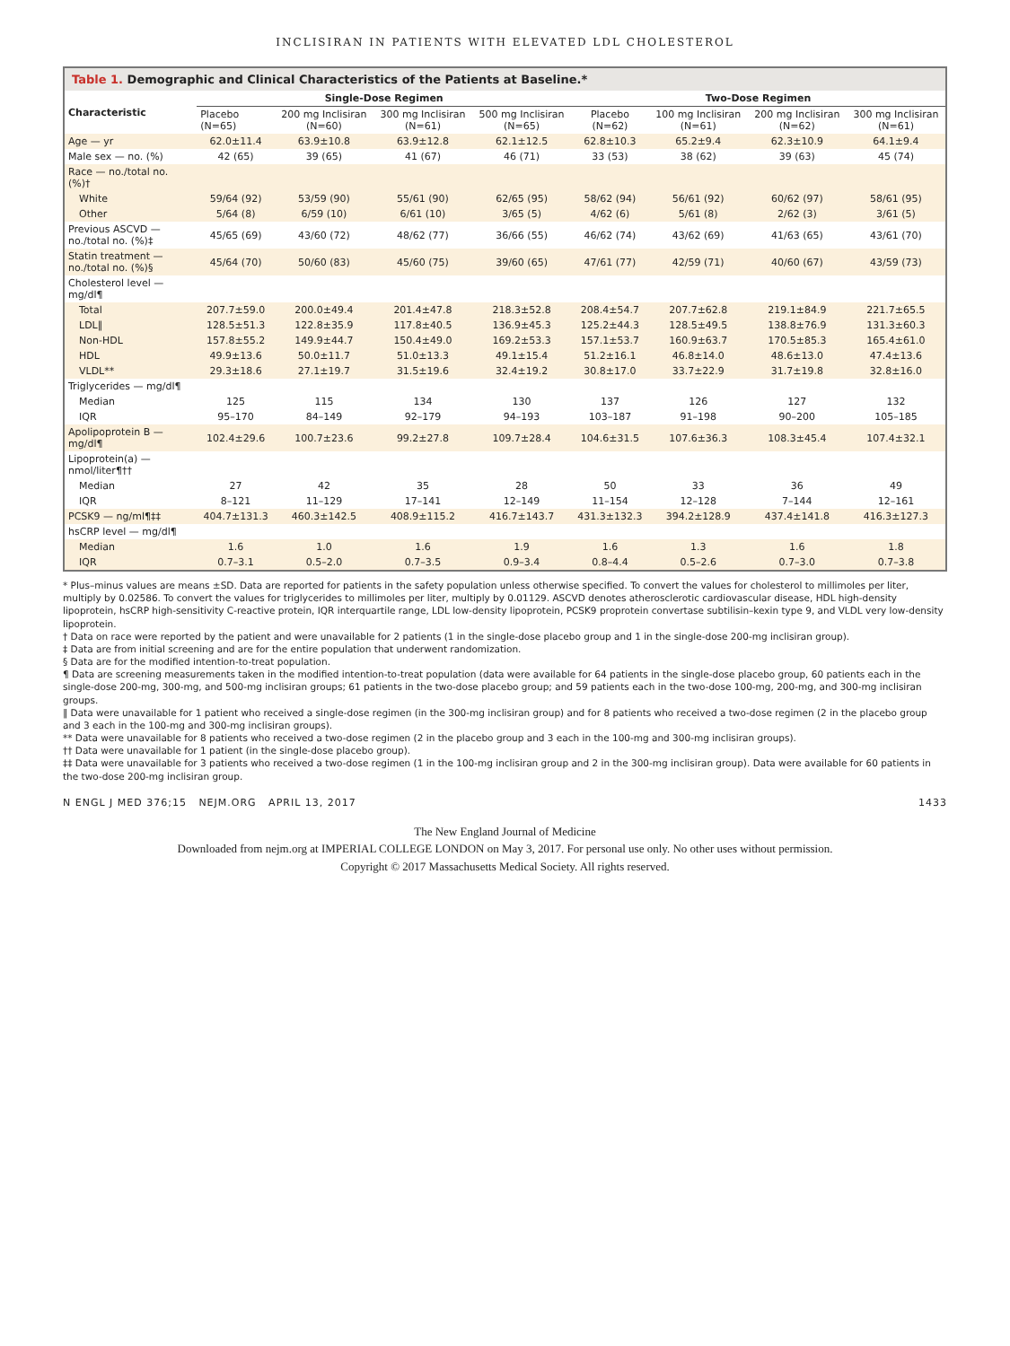INCLISIRAN IN PATIENTS WITH ELEVATED LDL CHOLESTEROL
Table 1. Demographic and Clinical Characteristics of the Patients at Baseline.*
| Characteristic | Single-Dose Regimen | | | | Two-Dose Regimen | | | |
| --- | --- | --- | --- | --- | --- | --- | --- | --- |
| | Placebo (N=65) | 200 mg Inclisiran (N=60) | 300 mg Inclisiran (N=61) | 500 mg Inclisiran (N=65) | Placebo (N=62) | 100 mg Inclisiran (N=61) | 200 mg Inclisiran (N=62) | 300 mg Inclisiran (N=61) |
| Age — yr | 62.0±11.4 | 63.9±10.8 | 63.9±12.8 | 62.1±12.5 | 62.8±10.3 | 65.2±9.4 | 62.3±10.9 | 64.1±9.4 |
| Male sex — no. (%) | 42 (65) | 39 (65) | 41 (67) | 46 (71) | 33 (53) | 38 (62) | 39 (63) | 45 (74) |
| Race — no./total no. (%)† | | | | | | | | |
| White | 59/64 (92) | 53/59 (90) | 55/61 (90) | 62/65 (95) | 58/62 (94) | 56/61 (92) | 60/62 (97) | 58/61 (95) |
| Other | 5/64 (8) | 6/59 (10) | 6/61 (10) | 3/65 (5) | 4/62 (6) | 5/61 (8) | 2/62 (3) | 3/61 (5) |
| Previous ASCVD — no./total no. (%)‡ | 45/65 (69) | 43/60 (72) | 48/62 (77) | 36/66 (55) | 46/62 (74) | 43/62 (69) | 41/63 (65) | 43/61 (70) |
| Statin treatment — no./total no. (%)§ | 45/64 (70) | 50/60 (83) | 45/60 (75) | 39/60 (65) | 47/61 (77) | 42/59 (71) | 40/60 (67) | 43/59 (73) |
| Cholesterol level — mg/dl¶ | | | | | | | | |
| Total | 207.7±59.0 | 200.0±49.4 | 201.4±47.8 | 218.3±52.8 | 208.4±54.7 | 207.7±62.8 | 219.1±84.9 | 221.7±65.5 |
| LDL‖ | 128.5±51.3 | 122.8±35.9 | 117.8±40.5 | 136.9±45.3 | 125.2±44.3 | 128.5±49.5 | 138.8±76.9 | 131.3±60.3 |
| Non-HDL | 157.8±55.2 | 149.9±44.7 | 150.4±49.0 | 169.2±53.3 | 157.1±53.7 | 160.9±63.7 | 170.5±85.3 | 165.4±61.0 |
| HDL | 49.9±13.6 | 50.0±11.7 | 51.0±13.3 | 49.1±15.4 | 51.2±16.1 | 46.8±14.0 | 48.6±13.0 | 47.4±13.6 |
| VLDL** | 29.3±18.6 | 27.1±19.7 | 31.5±19.6 | 32.4±19.2 | 30.8±17.0 | 33.7±22.9 | 31.7±19.8 | 32.8±16.0 |
| Triglycerides — mg/dl¶ | | | | | | | | |
| Median | 125 | 115 | 134 | 130 | 137 | 126 | 127 | 132 |
| IQR | 95–170 | 84–149 | 92–179 | 94–193 | 103–187 | 91–198 | 90–200 | 105–185 |
| Apolipoprotein B — mg/dl¶ | 102.4±29.6 | 100.7±23.6 | 99.2±27.8 | 109.7±28.4 | 104.6±31.5 | 107.6±36.3 | 108.3±45.4 | 107.4±32.1 |
| Lipoprotein(a) — nmol/liter¶†† | | | | | | | | |
| Median | 27 | 42 | 35 | 28 | 50 | 33 | 36 | 49 |
| IQR | 8–121 | 11–129 | 17–141 | 12–149 | 11–154 | 12–128 | 7–144 | 12–161 |
| PCSK9 — ng/ml¶‡‡ | 404.7±131.3 | 460.3±142.5 | 408.9±115.2 | 416.7±143.7 | 431.3±132.3 | 394.2±128.9 | 437.4±141.8 | 416.3±127.3 |
| hsCRP level — mg/dl¶ | | | | | | | | |
| Median | 1.6 | 1.0 | 1.6 | 1.9 | 1.6 | 1.3 | 1.6 | 1.8 |
| IQR | 0.7–3.1 | 0.5–2.0 | 0.7–3.5 | 0.9–3.4 | 0.8–4.4 | 0.5–2.6 | 0.7–3.0 | 0.7–3.8 |
* Plus–minus values are means ±SD. Data are reported for patients in the safety population unless otherwise specified. To convert the values for cholesterol to millimoles per liter, multiply by 0.02586. To convert the values for triglycerides to millimoles per liter, multiply by 0.01129. ASCVD denotes atherosclerotic cardiovascular disease, HDL high-density lipoprotein, hsCRP high-sensitivity C-reactive protein, IQR interquartile range, LDL low-density lipoprotein, PCSK9 proprotein convertase subtilisin–kexin type 9, and VLDL very low-density lipoprotein.
† Data on race were reported by the patient and were unavailable for 2 patients (1 in the single-dose placebo group and 1 in the single-dose 200-mg inclisiran group).
‡ Data are from initial screening and are for the entire population that underwent randomization.
§ Data are for the modified intention-to-treat population.
¶ Data are screening measurements taken in the modified intention-to-treat population (data were available for 64 patients in the single-dose placebo group, 60 patients each in the single-dose 200-mg, 300-mg, and 500-mg inclisiran groups; 61 patients in the two-dose placebo group; and 59 patients each in the two-dose 100-mg, 200-mg, and 300-mg inclisiran groups.
‖ Data were unavailable for 1 patient who received a single-dose regimen (in the 300-mg inclisiran group) and for 8 patients who received a two-dose regimen (2 in the placebo group and 3 each in the 100-mg and 300-mg inclisiran groups).
** Data were unavailable for 8 patients who received a two-dose regimen (2 in the placebo group and 3 each in the 100-mg and 300-mg inclisiran groups).
†† Data were unavailable for 1 patient (in the single-dose placebo group).
‡‡ Data were unavailable for 3 patients who received a two-dose regimen (1 in the 100-mg inclisiran group and 2 in the 300-mg inclisiran group). Data were available for 60 patients in the two-dose 200-mg inclisiran group.
N ENGL J MED 376;15 NEJM.ORG APRIL 13, 2017 1433
The New England Journal of Medicine
Downloaded from nejm.org at IMPERIAL COLLEGE LONDON on May 3, 2017. For personal use only. No other uses without permission.
Copyright © 2017 Massachusetts Medical Society. All rights reserved.